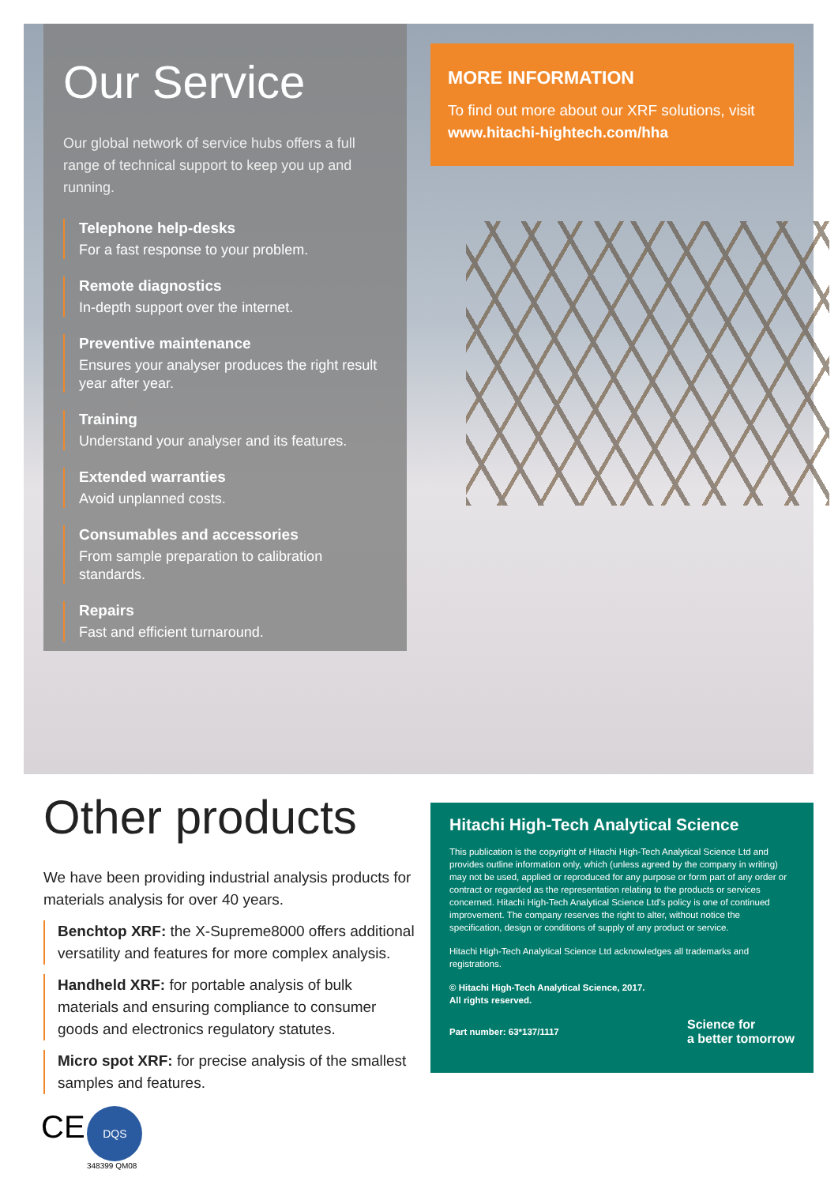Our Service
Our global network of service hubs offers a full range of technical support to keep you up and running.
Telephone help-desks
For a fast response to your problem.
Remote diagnostics
In-depth support over the internet.
Preventive maintenance
Ensures your analyser produces the right result year after year.
Training
Understand your analyser and its features.
Extended warranties
Avoid unplanned costs.
Consumables and accessories
From sample preparation to calibration standards.
Repairs
Fast and efficient turnaround.
MORE INFORMATION
To find out more about our XRF solutions, visit www.hitachi-hightech.com/hha
Other products
We have been providing industrial analysis products for materials analysis for over 40 years.
Benchtop XRF: the X-Supreme8000 offers additional versatility and features for more complex analysis.
Handheld XRF: for portable analysis of bulk materials and ensuring compliance to consumer goods and electronics regulatory statutes.
Micro spot XRF: for precise analysis of the smallest samples and features.
Hitachi High-Tech Analytical Science
This publication is the copyright of Hitachi High-Tech Analytical Science Ltd and provides outline information only, which (unless agreed by the company in writing) may not be used, applied or reproduced for any purpose or form part of any order or contract or regarded as the representation relating to the products or services concerned. Hitachi High-Tech Analytical Science Ltd’s policy is one of continued improvement. The company reserves the right to alter, without notice the specification, design or conditions of supply of any product or service.
Hitachi High-Tech Analytical Science Ltd acknowledges all trademarks and registrations.
© Hitachi High-Tech Analytical Science, 2017.
All rights reserved.
Part number: 63*137/1117 Science for
a better tomorrow
CE DQS
348399 QM08